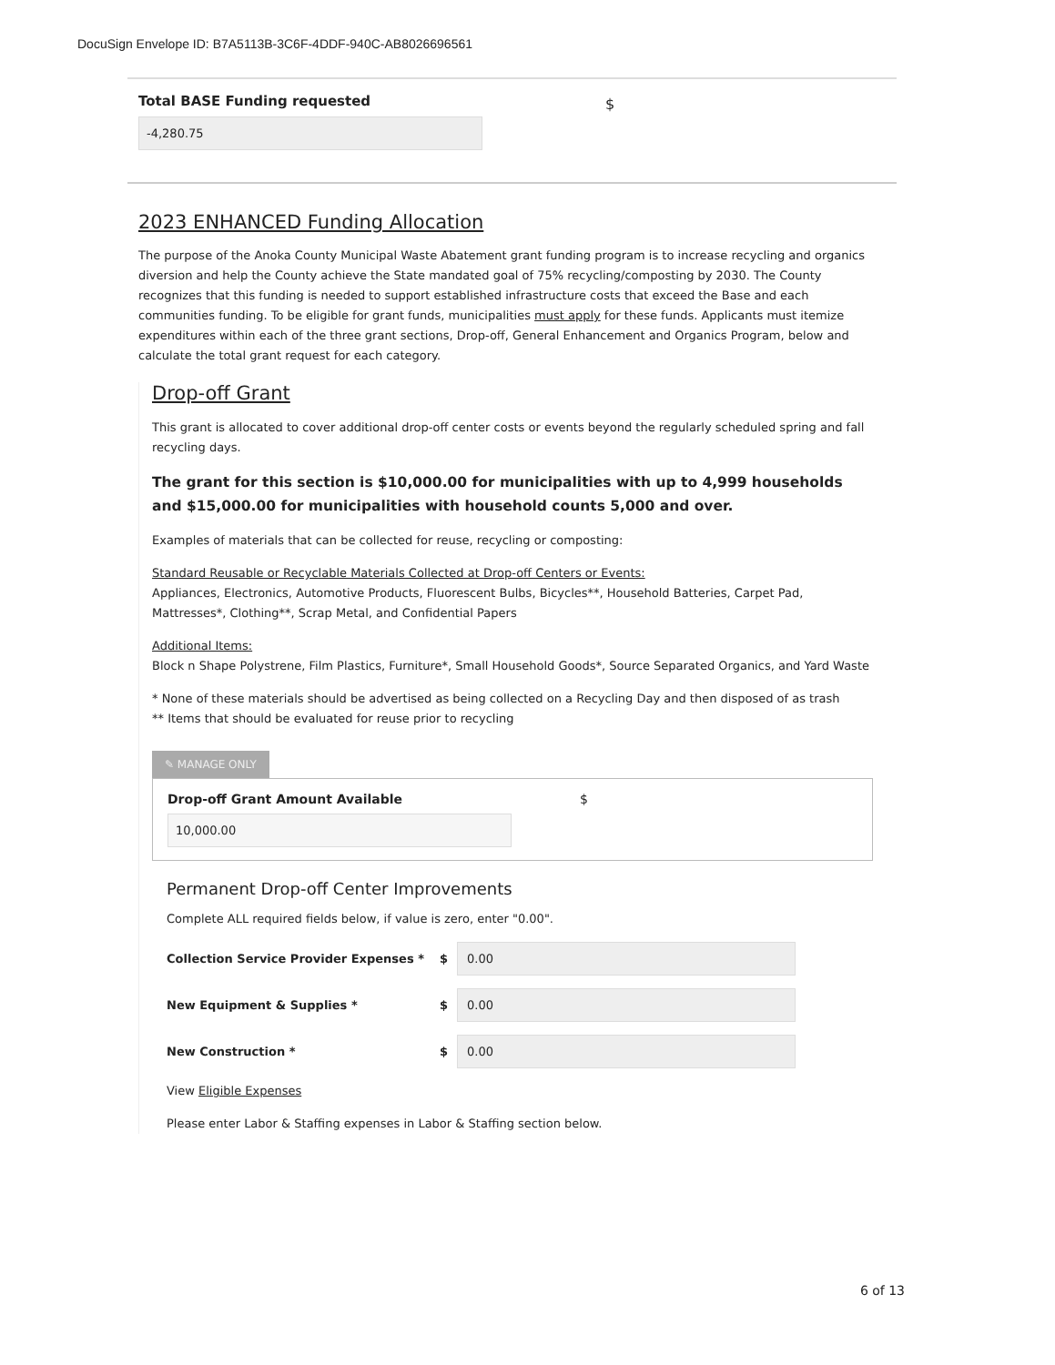DocuSign Envelope ID: B7A5113B-3C6F-4DDF-940C-AB8026696561
Total BASE Funding requested
$
-4,280.75
2023 ENHANCED Funding Allocation
The purpose of the Anoka County Municipal Waste Abatement grant funding program is to increase recycling and organics diversion and help the County achieve the State mandated goal of 75% recycling/composting by 2030. The County recognizes that this funding is needed to support established infrastructure costs that exceed the Base and each communities funding. To be eligible for grant funds, municipalities must apply for these funds. Applicants must itemize expenditures within each of the three grant sections, Drop-off, General Enhancement and Organics Program, below and calculate the total grant request for each category.
Drop-off Grant
This grant is allocated to cover additional drop-off center costs or events beyond the regularly scheduled spring and fall recycling days.
The grant for this section is $10,000.00 for municipalities with up to 4,999 households and $15,000.00 for municipalities with household counts 5,000 and over.
Examples of materials that can be collected for reuse, recycling or composting:
Standard Reusable or Recyclable Materials Collected at Drop-off Centers or Events:
Appliances, Electronics, Automotive Products, Fluorescent Bulbs, Bicycles**, Household Batteries, Carpet Pad, Mattresses*, Clothing**, Scrap Metal, and Confidential Papers
Additional Items:
Block n Shape Polystrene, Film Plastics, Furniture*, Small Household Goods*, Source Separated Organics, and Yard Waste
* None of these materials should be advertised as being collected on a Recycling Day and then disposed of as trash
** Items that should be evaluated for reuse prior to recycling
✎ MANAGE ONLY
Drop-off Grant Amount Available $
10,000.00
Permanent Drop-off Center Improvements
Complete ALL required fields below, if value is zero, enter "0.00".
Collection Service Provider Expenses * $ 0.00
New Equipment & Supplies * $ 0.00
New Construction * $ 0.00
View Eligible Expenses
Please enter Labor & Staffing expenses in Labor & Staffing section below.
6 of 13